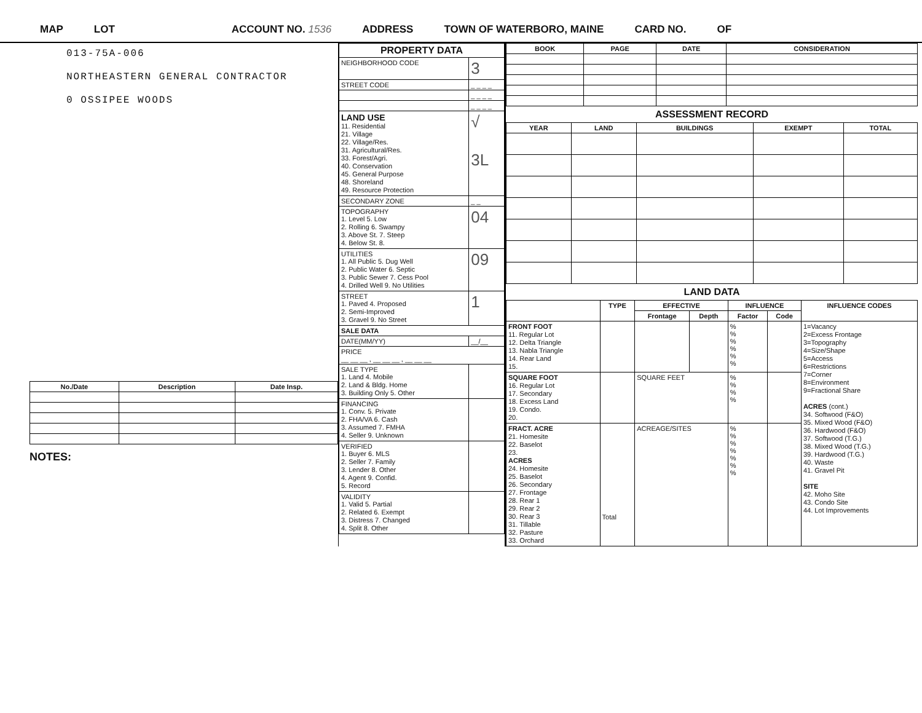MAP LOT ACCOUNT NO. 1536 ADDRESS TOWN OF WATERBORO, MAINE CARD NO. OF
013-75A-006
NORTHEASTERN GENERAL CONTRACTOR
0 OSSIPEE WOODS
| No./Date | Description | Date Insp. |
| --- | --- | --- |
NOTES:
| PROPERTY DATA | |
| --- | --- |
| NEIGHBORHOOD CODE | 3 |
| STREET CODE | _ _ _ _ |
| | _ _ _ _ |
| | _ _ _ _ |
| LAND USE 11. Residential 21. Village 22. Village/Res. 31. Agricultural/Res. 33. Forest/Agri. 40. Conservation 45. General Purpose 48. Shoreland 49. Resource Protection | √ 3L |
| SECONDARY ZONE | _ _ |
| TOPOGRAPHY 1. Level 5. Low 2. Rolling 6. Swampy 3. Above St. 7. Steep 4. Below St. 8. | 04 |
| UTILITIES 1. All Public 5. Dug Well 2. Public Water 6. Septic 3. Public Sewer 7. Cess Pool 4. Drilled Well 9. No Utilities | 09 |
| STREET 1. Paved 4. Proposed 2. Semi-Improved 3. Gravel 9. No Street | 1 |
| SALE DATA | |
| DATE(MM/YY) | __/__ |
| PRICE __ __ __ , __ __ __ , __ __ __ | |
| SALE TYPE 1. Land 4. Mobile 2. Land & Bldg. Home 3. Building Only 5. Other | |
| FINANCING 1. Conv. 5. Private 2. FHA/VA 6. Cash 3. Assumed 7. FMHA 4. Seller 9. Unknown | |
| VERIFIED 1. Buyer 6. MLS 2. Seller 7. Family 3. Lender 8. Other 4. Agent 9. Confid. 5. Record | |
| VALIDITY 1. Valid 5. Partial 2. Related 6. Exempt 3. Distress 7. Changed 4. Split 8. Other | |
| BOOK | PAGE | DATE | CONSIDERATION |
| --- | --- | --- | --- |
ASSESSMENT RECORD
| YEAR | LAND | BUILDINGS | EXEMPT | TOTAL |
| --- | --- | --- | --- | --- |
LAND DATA
| | TYPE | EFFECTIVE | | INFLUENCE | | INFLUENCE CODES |
| --- | --- | --- | --- | --- | --- | --- |
| | | Frontage | Depth | Factor | Code | |
| FRONT FOOT 11. Regular Lot 12. Delta Triangle 13. Nabla Triangle 14. Rear Land 15. | | | | % % % % % % | | 1=Vacancy 2=Excess Frontage 3=Topography 4=Size/Shape 5=Access 6=Restrictions 7=Corner 8=Environment 9=Fractional Share ACRES (cont.) 34. Softwood (F&O) 35. Mixed Wood (F&O) 36. Hardwood (F&O) 37. Softwood (T.G.) 38. Mixed Wood (T.G.) 39. Hardwood (T.G.) 40. Waste 41. Gravel Pit SITE 42. Moho Site 43. Condo Site 44. Lot Improvements |
| SQUARE FOOT 16. Regular Lot 17. Secondary 18. Excess Land 19. Condo. 20. | | SQUARE FEET | | % % % % | | |
| FRACT. ACRE 21. Homesite 22. Baselot 23. ACRES 24. Homesite 25. Baselot 26. Secondary 27. Frontage 28. Rear 1 29. Rear 2 30. Rear 3 31. Tillable 32. Pasture 33. Orchard | Total | ACREAGE/SITES | | % % % % % % % | | |